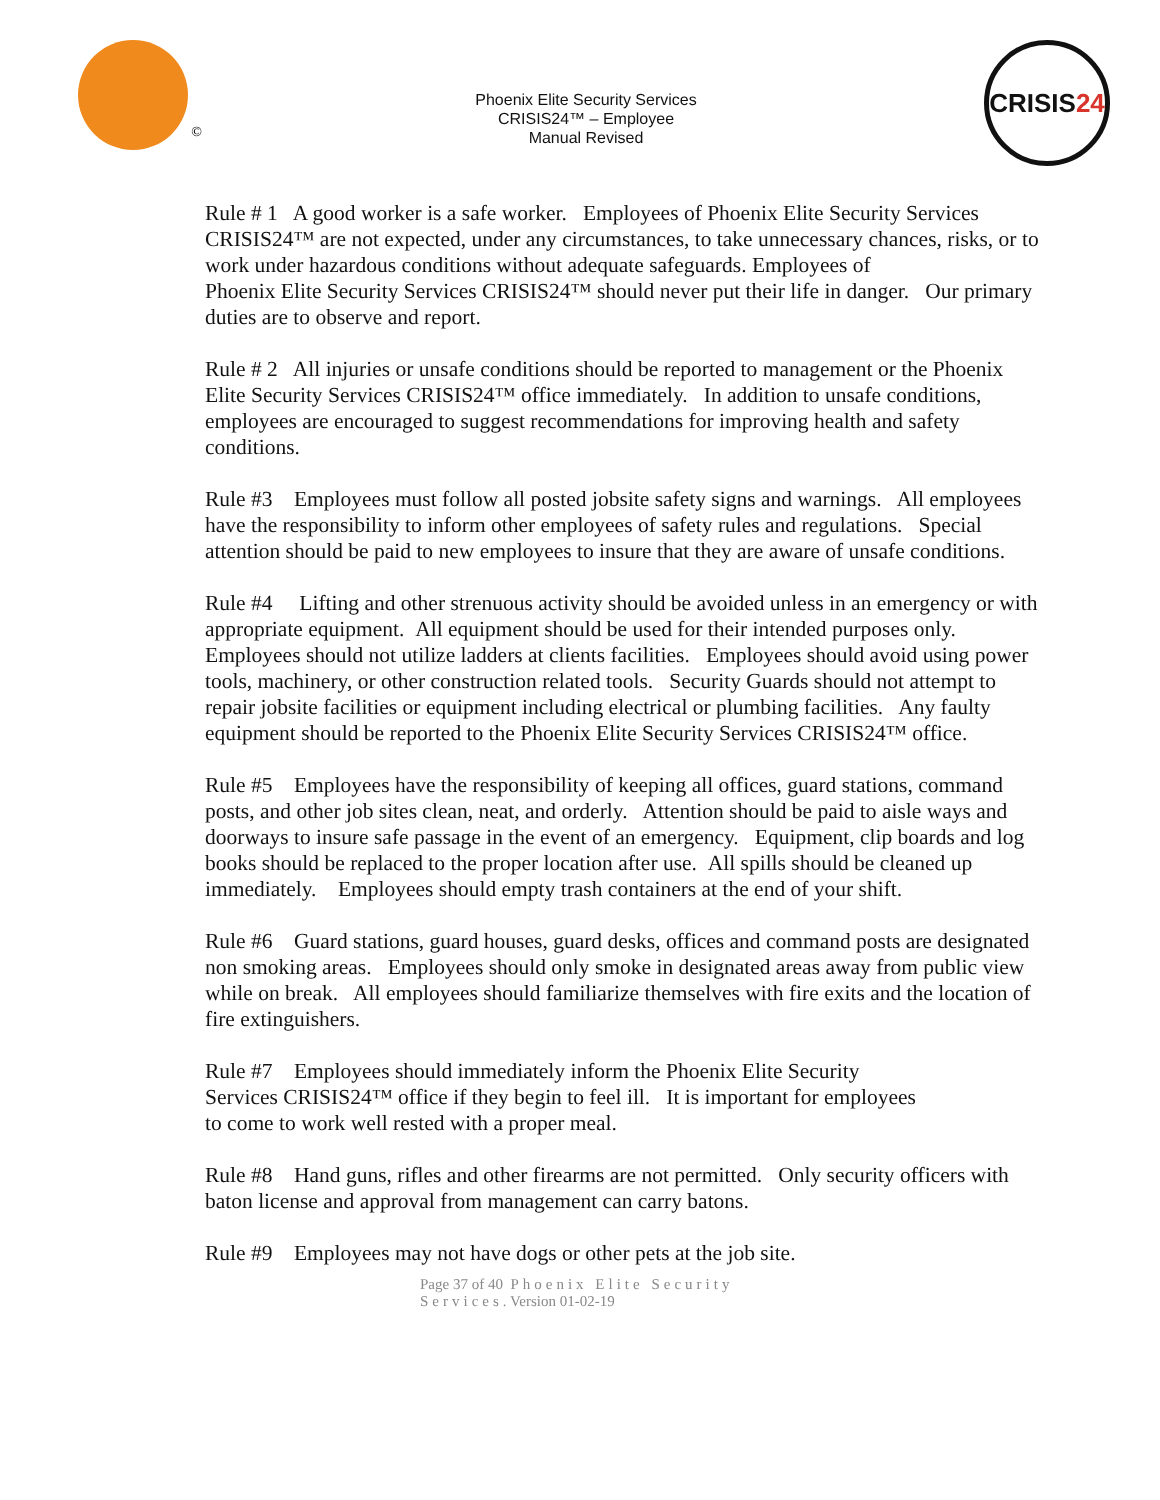©
Phoenix Elite Security Services
CRISIS24™ – Employee
Manual Revised
CRISIS 24
Rule # 1 A good worker is a safe worker. Employees of Phoenix Elite Security Services CRISIS24™ are not expected, under any circumstances, to take unnecessary chances, risks, or to work under hazardous conditions without adequate safeguards. Employees of
Phoenix Elite Security Services CRISIS24™ should never put their life in danger. Our primary duties are to observe and report.
Rule # 2 All injuries or unsafe conditions should be reported to management or the Phoenix Elite Security Services CRISIS24™ office immediately. In addition to unsafe conditions, employees are encouraged to suggest recommendations for improving health and safety conditions.
Rule #3 Employees must follow all posted jobsite safety signs and warnings. All employees have the responsibility to inform other employees of safety rules and regulations. Special attention should be paid to new employees to insure that they are aware of unsafe conditions.
Rule #4 Lifting and other strenuous activity should be avoided unless in an emergency or with appropriate equipment. All equipment should be used for their intended purposes only. Employees should not utilize ladders at clients facilities. Employees should avoid using power tools, machinery, or other construction related tools. Security Guards should not attempt to repair jobsite facilities or equipment including electrical or plumbing facilities. Any faulty equipment should be reported to the Phoenix Elite Security Services CRISIS24™ office.
Rule #5 Employees have the responsibility of keeping all offices, guard stations, command posts, and other job sites clean, neat, and orderly. Attention should be paid to aisle ways and doorways to insure safe passage in the event of an emergency. Equipment, clip boards and log books should be replaced to the proper location after use. All spills should be cleaned up immediately. Employees should empty trash containers at the end of your shift.
Rule #6 Guard stations, guard houses, guard desks, offices and command posts are designated non smoking areas. Employees should only smoke in designated areas away from public view while on break. All employees should familiarize themselves with fire exits and the location of fire extinguishers.
Rule #7 Employees should immediately inform the Phoenix Elite Security
Services CRISIS24™ office if they begin to feel ill. It is important for employees
to come to work well rested with a proper meal.
Rule #8 Hand guns, rifles and other firearms are not permitted. Only security officers with baton license and approval from management can carry batons.
Rule #9 Employees may not have dogs or other pets at the job site.
Page 37 of 40 Phoenix Elite Security
Services. Version 01-02-19